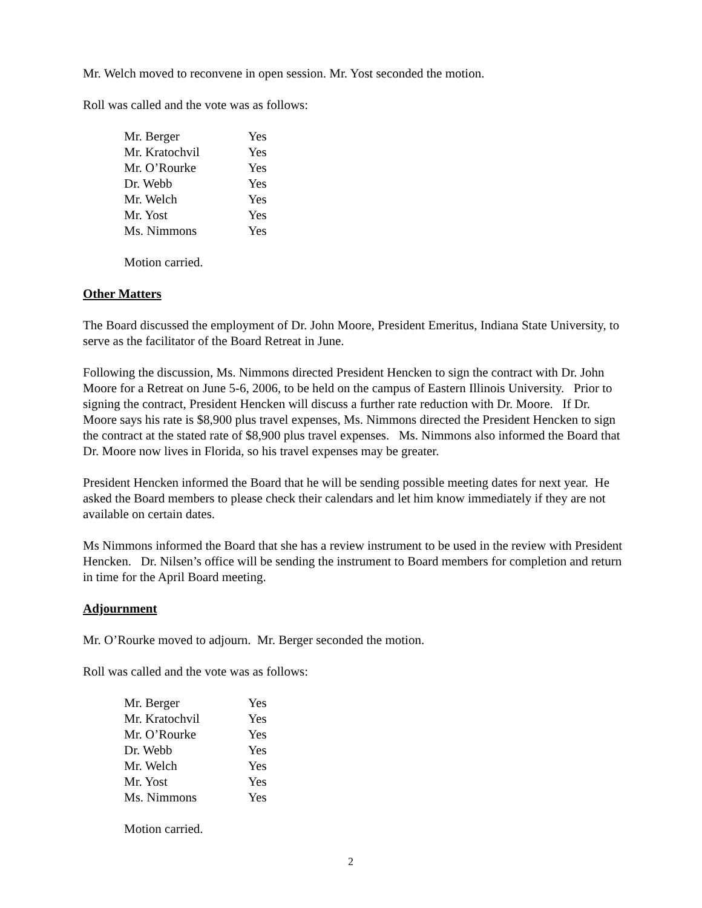Mr. Welch moved to reconvene in open session. Mr. Yost seconded the motion.
Roll was called and the vote was as follows:
| Mr. Berger | Yes |
| Mr. Kratochvil | Yes |
| Mr. O’Rourke | Yes |
| Dr. Webb | Yes |
| Mr. Welch | Yes |
| Mr. Yost | Yes |
| Ms. Nimmons | Yes |
Motion carried.
Other Matters
The Board discussed the employment of Dr. John Moore, President Emeritus, Indiana State University, to serve as the facilitator of the Board Retreat in June.
Following the discussion, Ms. Nimmons directed President Hencken to sign the contract with Dr. John Moore for a Retreat on June 5-6, 2006, to be held on the campus of Eastern Illinois University. Prior to signing the contract, President Hencken will discuss a further rate reduction with Dr. Moore. If Dr. Moore says his rate is $8,900 plus travel expenses, Ms. Nimmons directed the President Hencken to sign the contract at the stated rate of $8,900 plus travel expenses. Ms. Nimmons also informed the Board that Dr. Moore now lives in Florida, so his travel expenses may be greater.
President Hencken informed the Board that he will be sending possible meeting dates for next year. He asked the Board members to please check their calendars and let him know immediately if they are not available on certain dates.
Ms Nimmons informed the Board that she has a review instrument to be used in the review with President Hencken. Dr. Nilsen’s office will be sending the instrument to Board members for completion and return in time for the April Board meeting.
Adjournment
Mr. O’Rourke moved to adjourn. Mr. Berger seconded the motion.
Roll was called and the vote was as follows:
| Mr. Berger | Yes |
| Mr. Kratochvil | Yes |
| Mr. O’Rourke | Yes |
| Dr. Webb | Yes |
| Mr. Welch | Yes |
| Mr. Yost | Yes |
| Ms. Nimmons | Yes |
Motion carried.
2